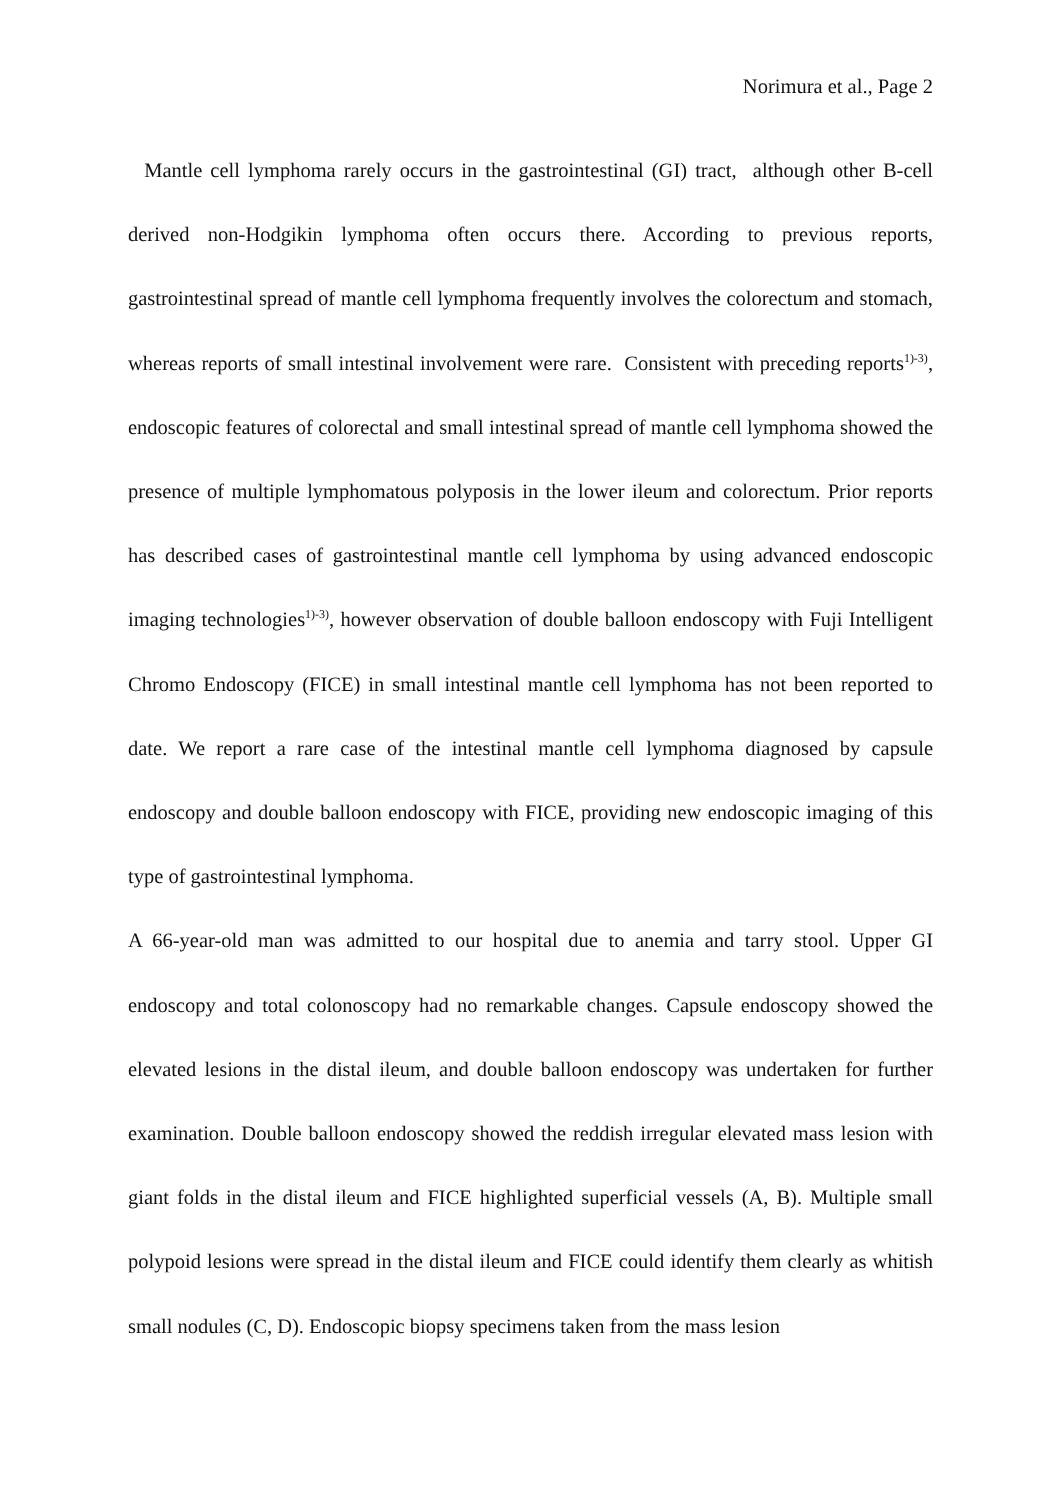Norimura et al., Page 2
Mantle cell lymphoma rarely occurs in the gastrointestinal (GI) tract, although other B-cell derived non-Hodgikin lymphoma often occurs there. According to previous reports, gastrointestinal spread of mantle cell lymphoma frequently involves the colorectum and stomach, whereas reports of small intestinal involvement were rare. Consistent with preceding reports<sup>1)-3)</sup>, endoscopic features of colorectal and small intestinal spread of mantle cell lymphoma showed the presence of multiple lymphomatous polyposis in the lower ileum and colorectum. Prior reports has described cases of gastrointestinal mantle cell lymphoma by using advanced endoscopic imaging technologies<sup>1)-3)</sup>, however observation of double balloon endoscopy with Fuji Intelligent Chromo Endoscopy (FICE) in small intestinal mantle cell lymphoma has not been reported to date. We report a rare case of the intestinal mantle cell lymphoma diagnosed by capsule endoscopy and double balloon endoscopy with FICE, providing new endoscopic imaging of this type of gastrointestinal lymphoma.
A 66-year-old man was admitted to our hospital due to anemia and tarry stool. Upper GI endoscopy and total colonoscopy had no remarkable changes. Capsule endoscopy showed the elevated lesions in the distal ileum, and double balloon endoscopy was undertaken for further examination. Double balloon endoscopy showed the reddish irregular elevated mass lesion with giant folds in the distal ileum and FICE highlighted superficial vessels (A, B). Multiple small polypoid lesions were spread in the distal ileum and FICE could identify them clearly as whitish small nodules (C, D). Endoscopic biopsy specimens taken from the mass lesion